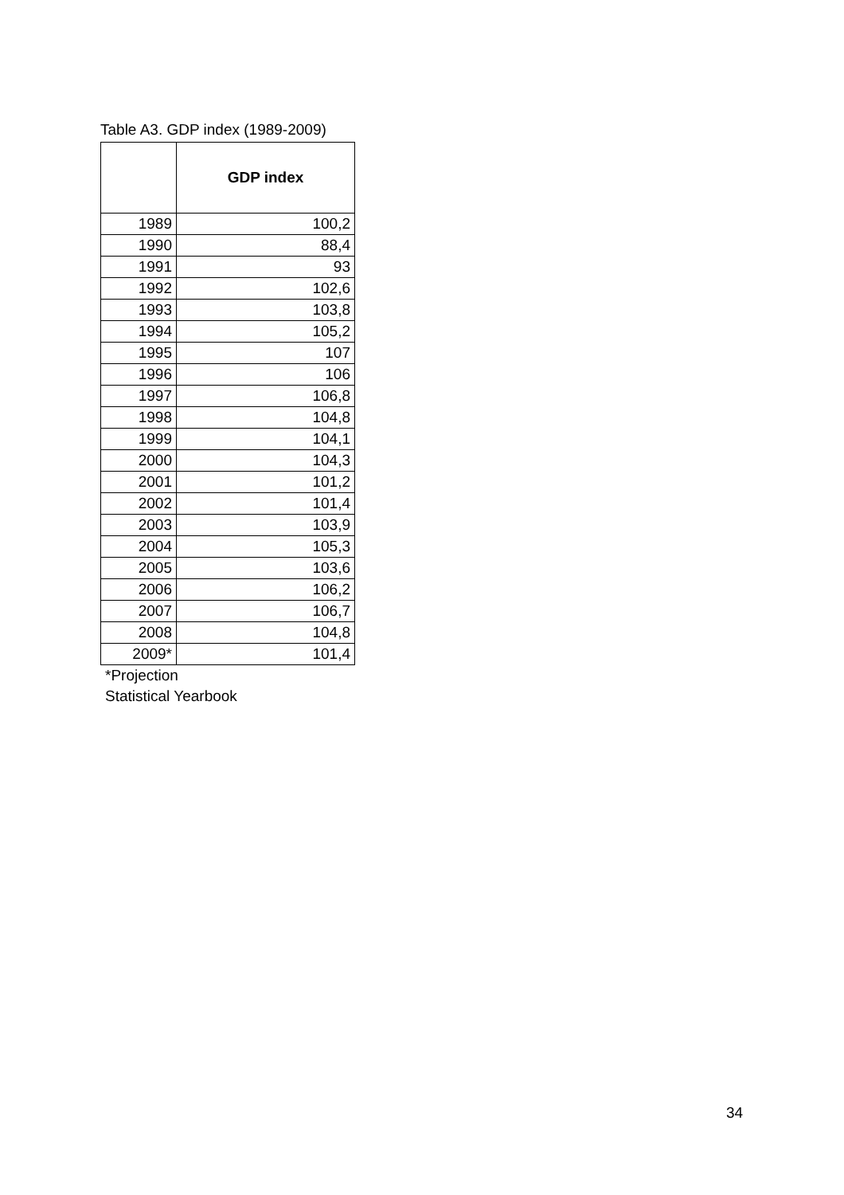Table A3. GDP index (1989-2009)
| | GDP index |
| --- | --- |
| 1989 | 100,2 |
| 1990 | 88,4 |
| 1991 | 93 |
| 1992 | 102,6 |
| 1993 | 103,8 |
| 1994 | 105,2 |
| 1995 | 107 |
| 1996 | 106 |
| 1997 | 106,8 |
| 1998 | 104,8 |
| 1999 | 104,1 |
| 2000 | 104,3 |
| 2001 | 101,2 |
| 2002 | 101,4 |
| 2003 | 103,9 |
| 2004 | 105,3 |
| 2005 | 103,6 |
| 2006 | 106,2 |
| 2007 | 106,7 |
| 2008 | 104,8 |
| 2009* | 101,4 |
*Projection
Statistical Yearbook
34